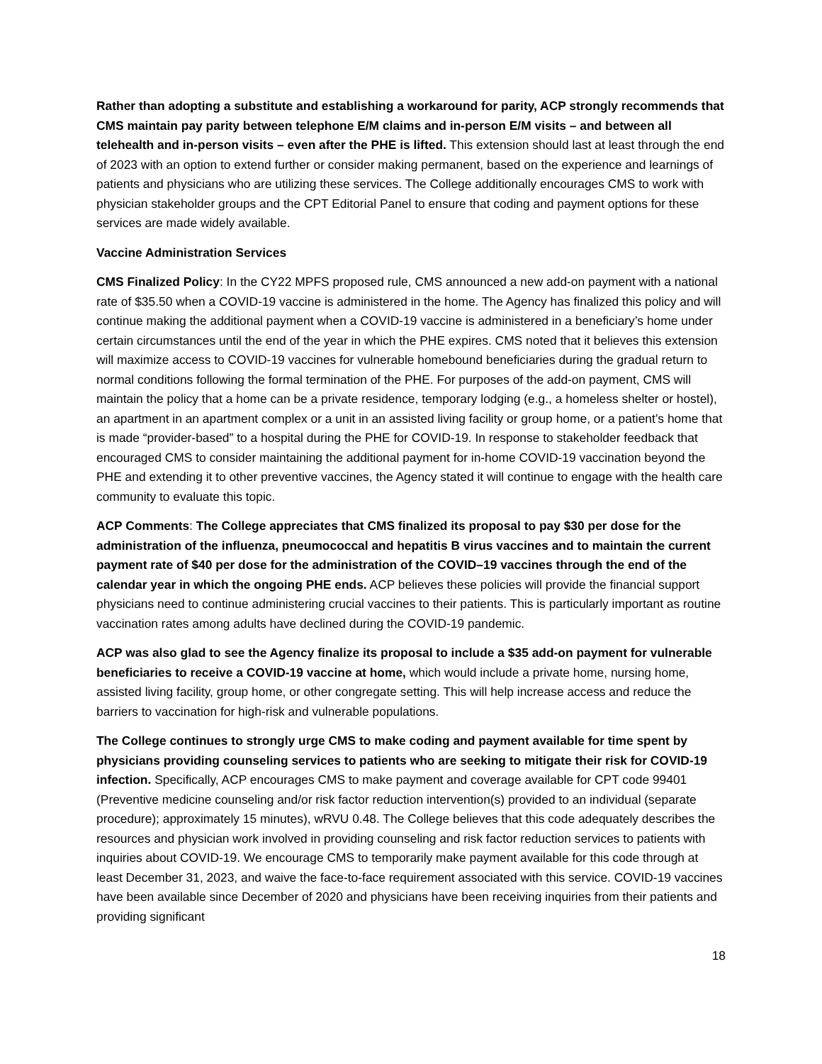Rather than adopting a substitute and establishing a workaround for parity, ACP strongly recommends that CMS maintain pay parity between telephone E/M claims and in-person E/M visits – and between all telehealth and in-person visits – even after the PHE is lifted. This extension should last at least through the end of 2023 with an option to extend further or consider making permanent, based on the experience and learnings of patients and physicians who are utilizing these services. The College additionally encourages CMS to work with physician stakeholder groups and the CPT Editorial Panel to ensure that coding and payment options for these services are made widely available.
Vaccine Administration Services
CMS Finalized Policy: In the CY22 MPFS proposed rule, CMS announced a new add-on payment with a national rate of $35.50 when a COVID-19 vaccine is administered in the home. The Agency has finalized this policy and will continue making the additional payment when a COVID-19 vaccine is administered in a beneficiary’s home under certain circumstances until the end of the year in which the PHE expires. CMS noted that it believes this extension will maximize access to COVID-19 vaccines for vulnerable homebound beneficiaries during the gradual return to normal conditions following the formal termination of the PHE. For purposes of the add-on payment, CMS will maintain the policy that a home can be a private residence, temporary lodging (e.g., a homeless shelter or hostel), an apartment in an apartment complex or a unit in an assisted living facility or group home, or a patient’s home that is made “provider-based” to a hospital during the PHE for COVID-19. In response to stakeholder feedback that encouraged CMS to consider maintaining the additional payment for in-home COVID-19 vaccination beyond the PHE and extending it to other preventive vaccines, the Agency stated it will continue to engage with the health care community to evaluate this topic.
ACP Comments: The College appreciates that CMS finalized its proposal to pay $30 per dose for the administration of the influenza, pneumococcal and hepatitis B virus vaccines and to maintain the current payment rate of $40 per dose for the administration of the COVID–19 vaccines through the end of the calendar year in which the ongoing PHE ends. ACP believes these policies will provide the financial support physicians need to continue administering crucial vaccines to their patients. This is particularly important as routine vaccination rates among adults have declined during the COVID-19 pandemic.
ACP was also glad to see the Agency finalize its proposal to include a $35 add-on payment for vulnerable beneficiaries to receive a COVID-19 vaccine at home, which would include a private home, nursing home, assisted living facility, group home, or other congregate setting. This will help increase access and reduce the barriers to vaccination for high-risk and vulnerable populations.
The College continues to strongly urge CMS to make coding and payment available for time spent by physicians providing counseling services to patients who are seeking to mitigate their risk for COVID-19 infection. Specifically, ACP encourages CMS to make payment and coverage available for CPT code 99401 (Preventive medicine counseling and/or risk factor reduction intervention(s) provided to an individual (separate procedure); approximately 15 minutes), wRVU 0.48. The College believes that this code adequately describes the resources and physician work involved in providing counseling and risk factor reduction services to patients with inquiries about COVID-19. We encourage CMS to temporarily make payment available for this code through at least December 31, 2023, and waive the face-to-face requirement associated with this service. COVID-19 vaccines have been available since December of 2020 and physicians have been receiving inquiries from their patients and providing significant
18